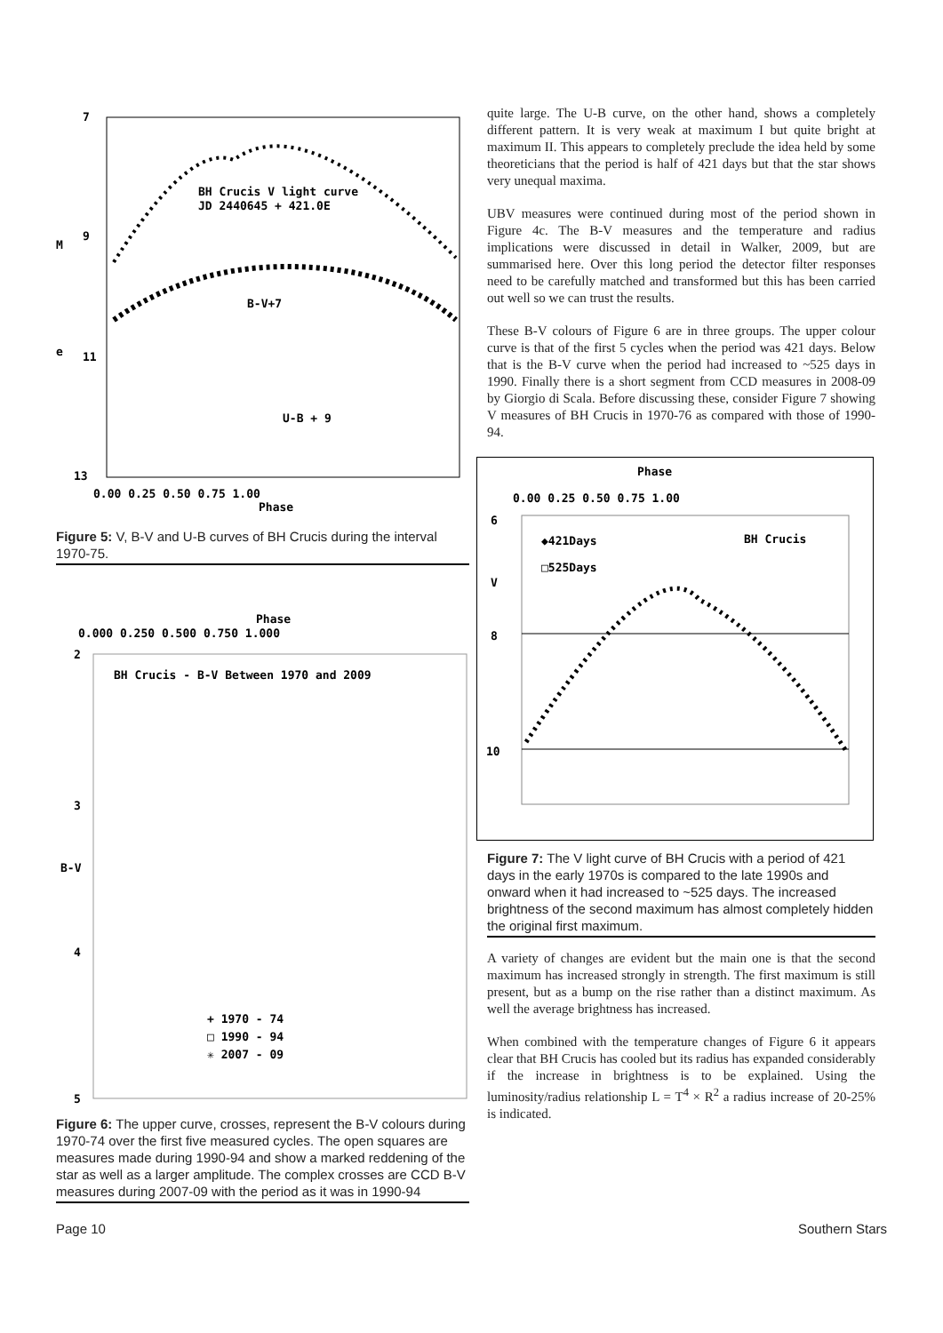7
9
11
13
M
e
BH Crucis V light curve
JD 2440645 + 421.0E
B-V+7
U-B + 9
0.00 0.25 0.50 0.75 1.00
Phase
Figure 5: V, B-V and U-B curves of BH Crucis during the interval 1970-75.
Phase
0.000 0.250 0.500 0.750 1.000
BH Crucis - B-V Between 1970 and 2009
2
3
B-V
4
5
+ 1970 - 74
□ 1990 - 94
✳ 2007 - 09
Figure 6: The upper curve, crosses, represent the B-V colours during 1970-74 over the first five measured cycles. The open squares are measures made during 1990-94 and show a marked reddening of the star as well as a larger amplitude. The complex crosses are CCD B-V measures during 2007-09 with the period as it was in 1990-94
quite large. The U-B curve, on the other hand, shows a completely different pattern. It is very weak at maximum I but quite bright at maximum II. This appears to completely preclude the idea held by some theoreticians that the period is half of 421 days but that the star shows very unequal maxima.
UBV measures were continued during most of the period shown in Figure 4c. The B-V measures and the temperature and radius implications were discussed in detail in Walker, 2009, but are summarised here. Over this long period the detector filter responses need to be carefully matched and transformed but this has been carried out well so we can trust the results.
These B-V colours of Figure 6 are in three groups. The upper colour curve is that of the first 5 cycles when the period was 421 days. Below that is the B-V curve when the period had increased to ~525 days in 1990. Finally there is a short segment from CCD measures in 2008-09 by Giorgio di Scala. Before discussing these, consider Figure 7 showing V measures of BH Crucis in 1970-76 as compared with those of 1990-94.
Phase
0.00 0.25 0.50 0.75 1.00
6
V
8
10
◆421Days
□525Days
BH Crucis
Figure 7: The V light curve of BH Crucis with a period of 421 days in the early 1970s is compared to the late 1990s and onward when it had increased to ~525 days. The increased brightness of the second maximum has almost completely hidden the original first maximum.
A variety of changes are evident but the main one is that the second maximum has increased strongly in strength. The first maximum is still present, but as a bump on the rise rather than a distinct maximum. As well the average brightness has increased.
When combined with the temperature changes of Figure 6 it appears clear that BH Crucis has cooled but its radius has expanded considerably if the increase in brightness is to be explained. Using the luminosity/radius relationship L = T<sup>4</sup> × R<sup>2</sup> a radius increase of 20-25% is indicated.
Page 10 Southern Stars